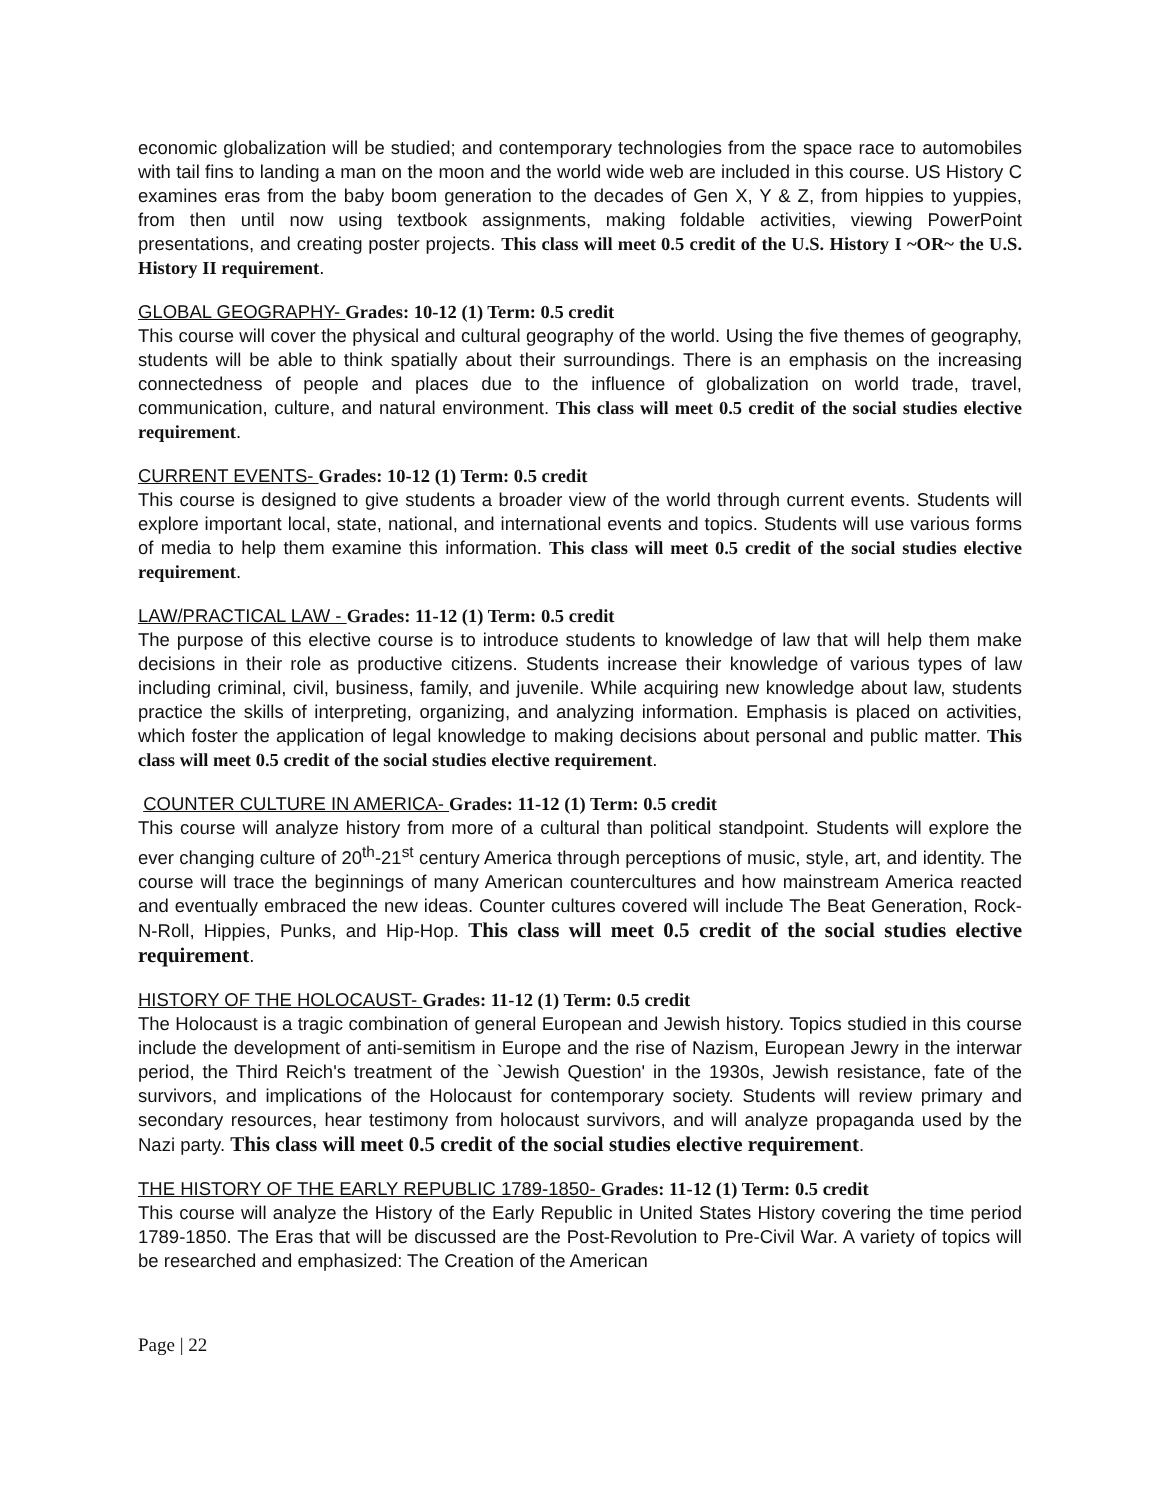economic globalization will be studied; and contemporary technologies from the space race to automobiles with tail fins to landing a man on the moon and the world wide web are included in this course. US History C examines eras from the baby boom generation to the decades of Gen X, Y & Z, from hippies to yuppies, from then until now using textbook assignments, making foldable activities, viewing PowerPoint presentations, and creating poster projects. This class will meet 0.5 credit of the U.S. History I ~OR~ the U.S. History II requirement.
GLOBAL GEOGRAPHY- Grades: 10-12 (1) Term: 0.5 credit
This course will cover the physical and cultural geography of the world. Using the five themes of geography, students will be able to think spatially about their surroundings. There is an emphasis on the increasing connectedness of people and places due to the influence of globalization on world trade, travel, communication, culture, and natural environment. This class will meet 0.5 credit of the social studies elective requirement.
CURRENT EVENTS- Grades: 10-12 (1) Term: 0.5 credit
This course is designed to give students a broader view of the world through current events. Students will explore important local, state, national, and international events and topics. Students will use various forms of media to help them examine this information. This class will meet 0.5 credit of the social studies elective requirement.
LAW/PRACTICAL LAW - Grades: 11-12 (1) Term: 0.5 credit
The purpose of this elective course is to introduce students to knowledge of law that will help them make decisions in their role as productive citizens. Students increase their knowledge of various types of law including criminal, civil, business, family, and juvenile. While acquiring new knowledge about law, students practice the skills of interpreting, organizing, and analyzing information. Emphasis is placed on activities, which foster the application of legal knowledge to making decisions about personal and public matter. This class will meet 0.5 credit of the social studies elective requirement.
COUNTER CULTURE IN AMERICA- Grades: 11-12 (1) Term: 0.5 credit
This course will analyze history from more of a cultural than political standpoint. Students will explore the ever changing culture of 20<sup>th</sup>-21<sup>st</sup> century America through perceptions of music, style, art, and identity. The course will trace the beginnings of many American countercultures and how mainstream America reacted and eventually embraced the new ideas. Counter cultures covered will include The Beat Generation, Rock-N-Roll, Hippies, Punks, and Hip-Hop. This class will meet 0.5 credit of the social studies elective requirement.
HISTORY OF THE HOLOCAUST- Grades: 11-12 (1) Term: 0.5 credit
The Holocaust is a tragic combination of general European and Jewish history. Topics studied in this course include the development of anti-semitism in Europe and the rise of Nazism, European Jewry in the interwar period, the Third Reich's treatment of the `Jewish Question' in the 1930s, Jewish resistance, fate of the survivors, and implications of the Holocaust for contemporary society. Students will review primary and secondary resources, hear testimony from holocaust survivors, and will analyze propaganda used by the Nazi party. This class will meet 0.5 credit of the social studies elective requirement.
THE HISTORY OF THE EARLY REPUBLIC 1789-1850- Grades: 11-12 (1) Term: 0.5 credit
This course will analyze the History of the Early Republic in United States History covering the time period 1789-1850. The Eras that will be discussed are the Post-Revolution to Pre-Civil War. A variety of topics will be researched and emphasized: The Creation of the American
Page | 22